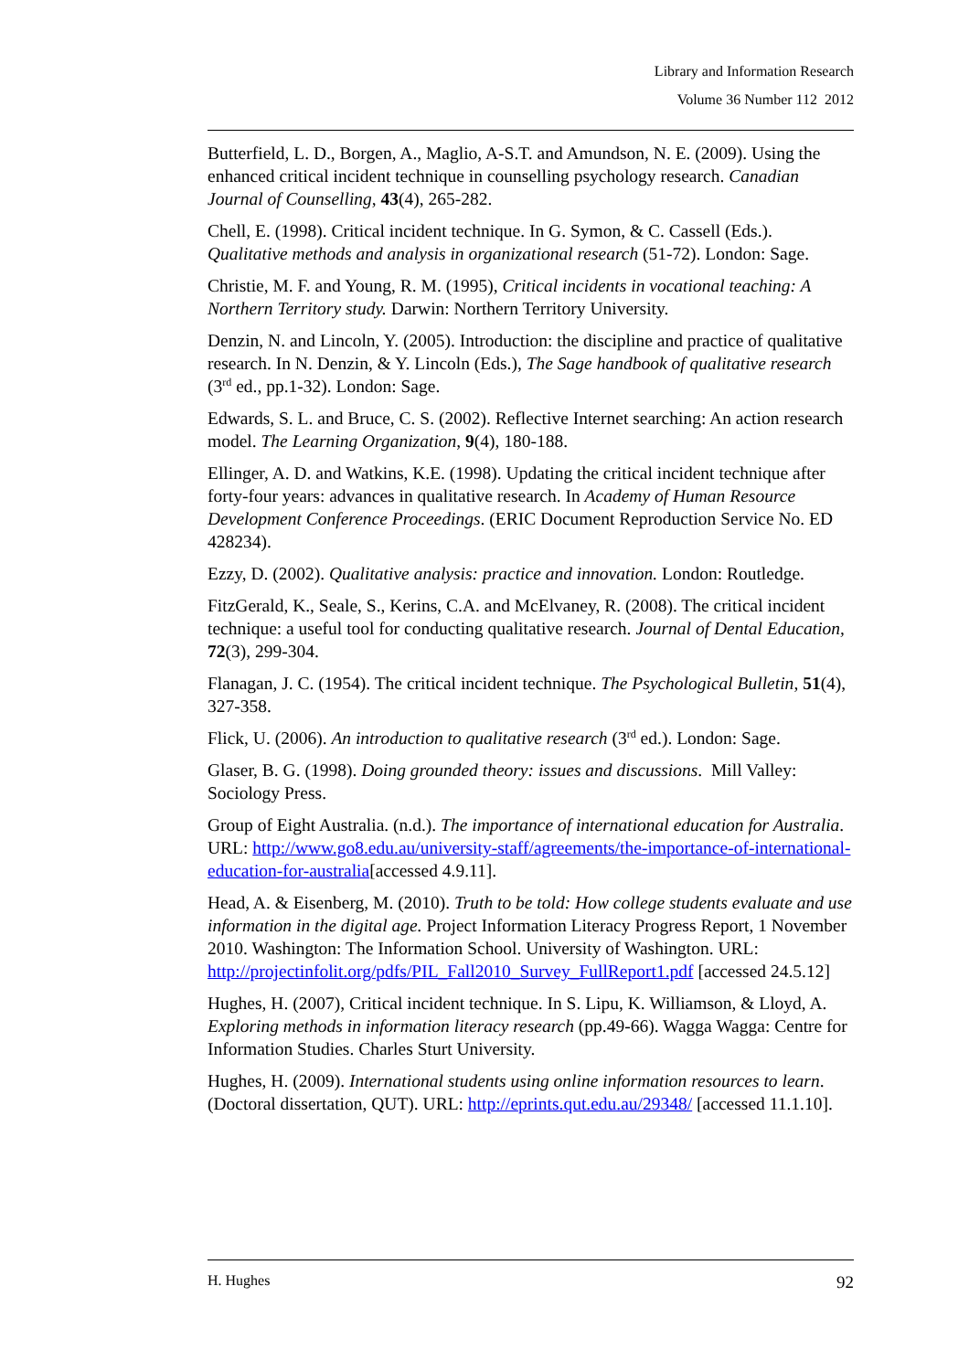Library and Information Research
Volume 36 Number 112 2012
Butterfield, L. D., Borgen, A., Maglio, A-S.T. and Amundson, N. E. (2009). Using the enhanced critical incident technique in counselling psychology research. Canadian Journal of Counselling, 43(4), 265-282.
Chell, E. (1998). Critical incident technique. In G. Symon, & C. Cassell (Eds.). Qualitative methods and analysis in organizational research (51-72). London: Sage.
Christie, M. F. and Young, R. M. (1995), Critical incidents in vocational teaching: A Northern Territory study. Darwin: Northern Territory University.
Denzin, N. and Lincoln, Y. (2005). Introduction: the discipline and practice of qualitative research. In N. Denzin, & Y. Lincoln (Eds.), The Sage handbook of qualitative research (3<sup>rd</sup> ed., pp.1-32). London: Sage.
Edwards, S. L. and Bruce, C. S. (2002). Reflective Internet searching: An action research model. The Learning Organization, 9(4), 180-188.
Ellinger, A. D. and Watkins, K.E. (1998). Updating the critical incident technique after forty-four years: advances in qualitative research. In Academy of Human Resource Development Conference Proceedings. (ERIC Document Reproduction Service No. ED 428234).
Ezzy, D. (2002). Qualitative analysis: practice and innovation. London: Routledge.
FitzGerald, K., Seale, S., Kerins, C.A. and McElvaney, R. (2008). The critical incident technique: a useful tool for conducting qualitative research. Journal of Dental Education, 72(3), 299-304.
Flanagan, J. C. (1954). The critical incident technique. The Psychological Bulletin, 51(4), 327-358.
Flick, U. (2006). An introduction to qualitative research (3<sup>rd</sup> ed.). London: Sage.
Glaser, B. G. (1998). Doing grounded theory: issues and discussions. Mill Valley: Sociology Press.
Group of Eight Australia. (n.d.). The importance of international education for Australia. URL: http://www.go8.edu.au/university-staff/agreements/the-importance-of-international-education-for-australia[accessed 4.9.11].
Head, A. & Eisenberg, M. (2010). Truth to be told: How college students evaluate and use information in the digital age. Project Information Literacy Progress Report, 1 November 2010. Washington: The Information School. University of Washington. URL: http://projectinfolit.org/pdfs/PIL_Fall2010_Survey_FullReport1.pdf [accessed 24.5.12]
Hughes, H. (2007), Critical incident technique. In S. Lipu, K. Williamson, & Lloyd, A. Exploring methods in information literacy research (pp.49-66). Wagga Wagga: Centre for Information Studies. Charles Sturt University.
Hughes, H. (2009). International students using online information resources to learn. (Doctoral dissertation, QUT). URL: http://eprints.qut.edu.au/29348/ [accessed 11.1.10].
H. Hughes 92